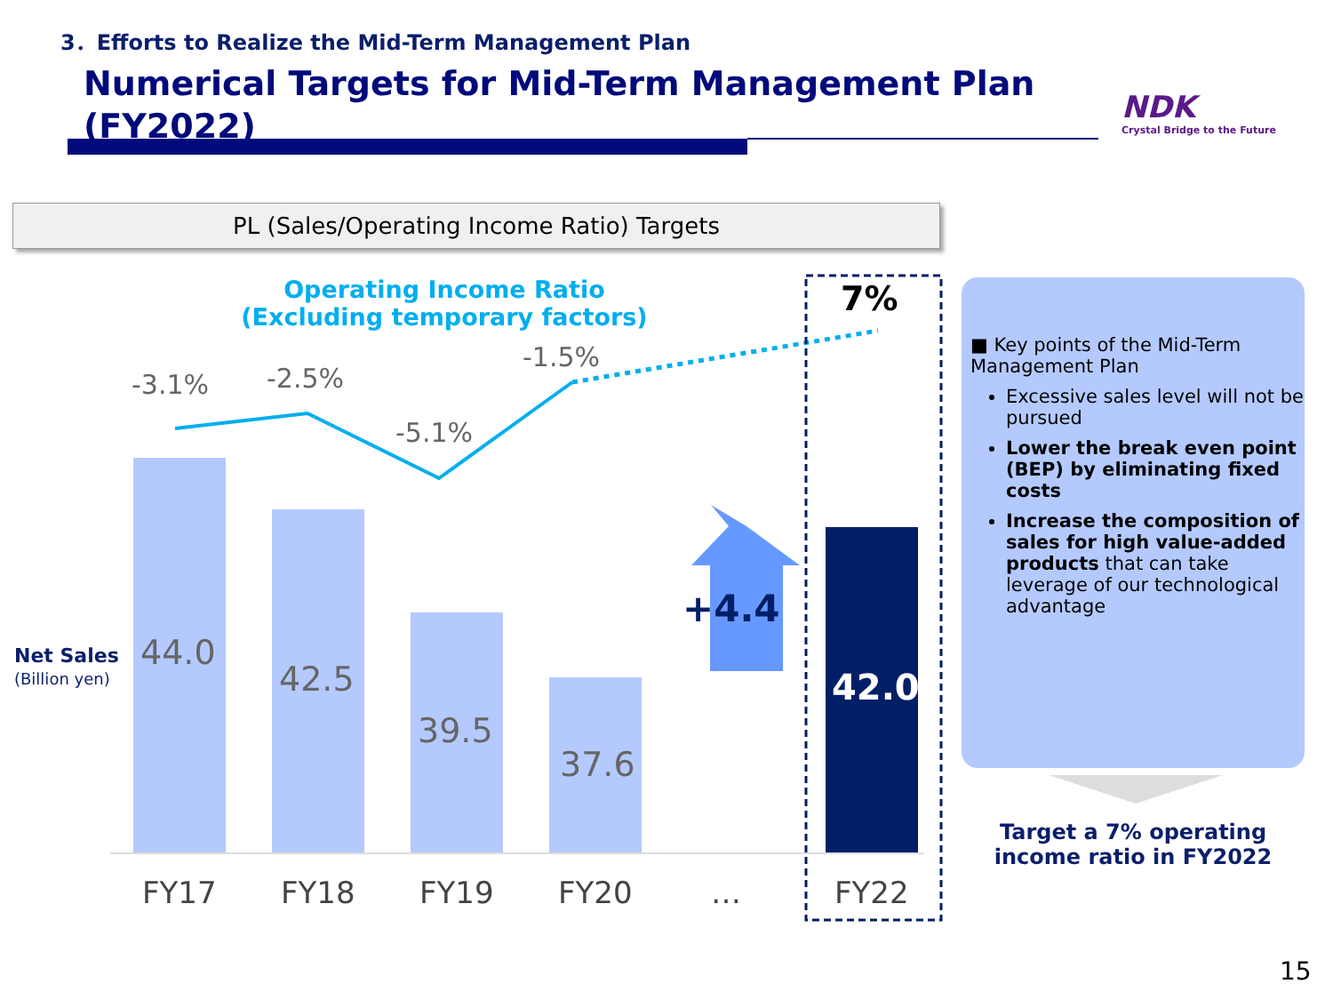3．Efforts to Realize the Mid-Term Management Plan
Numerical Targets for Mid-Term Management Plan (FY2022)
NDK
Crystal Bridge to the Future
PL (Sales/Operating Income Ratio) Targets
Operating Income Ratio
(Excluding temporary factors)
-3.1% -2.5%
-5.1%
-1.5%
7%
Net Sales
(Billion yen)
44.0
42.5
39.5
37.6
+4.4
42.0
FY17 FY18 FY19 FY20 … FY22
■ Key points of the Mid-Term Management Plan
Excessive sales level will not be pursued
Lower the break even point (BEP) by eliminating fixed costs
Increase the composition of sales for high value-added products that can take leverage of our technological advantage
Target a 7% operating income ratio in FY2022
15